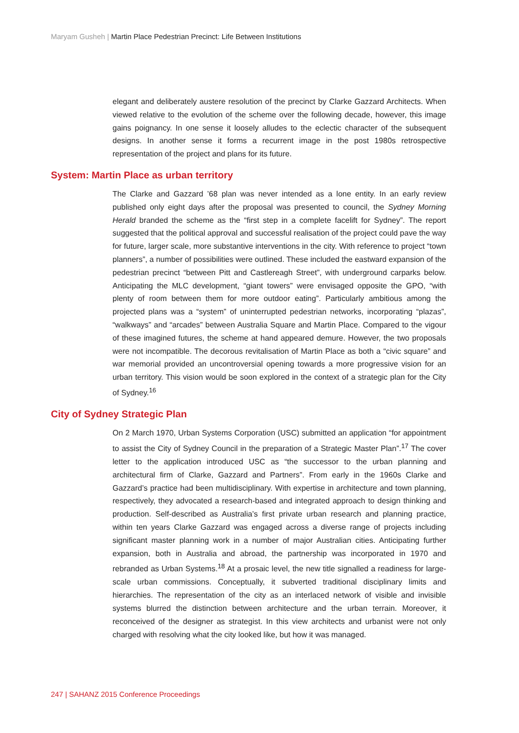Maryam Gusheh | Martin Place Pedestrian Precinct: Life Between Institutions
elegant and deliberately austere resolution of the precinct by Clarke Gazzard Architects. When viewed relative to the evolution of the scheme over the following decade, however, this image gains poignancy. In one sense it loosely alludes to the eclectic character of the subsequent designs. In another sense it forms a recurrent image in the post 1980s retrospective representation of the project and plans for its future.
System: Martin Place as urban territory
The Clarke and Gazzard ’68 plan was never intended as a lone entity. In an early review published only eight days after the proposal was presented to council, the Sydney Morning Herald branded the scheme as the “first step in a complete facelift for Sydney”. The report suggested that the political approval and successful realisation of the project could pave the way for future, larger scale, more substantive interventions in the city. With reference to project “town planners”, a number of possibilities were outlined. These included the eastward expansion of the pedestrian precinct “between Pitt and Castlereagh Street”, with underground carparks below. Anticipating the MLC development, “giant towers” were envisaged opposite the GPO, “with plenty of room between them for more outdoor eating”. Particularly ambitious among the projected plans was a “system” of uninterrupted pedestrian networks, incorporating “plazas”, “walkways” and “arcades” between Australia Square and Martin Place. Compared to the vigour of these imagined futures, the scheme at hand appeared demure. However, the two proposals were not incompatible. The decorous revitalisation of Martin Place as both a “civic square” and war memorial provided an uncontroversial opening towards a more progressive vision for an urban territory. This vision would be soon explored in the context of a strategic plan for the City of Sydney.<sup>16</sup>
City of Sydney Strategic Plan
On 2 March 1970, Urban Systems Corporation (USC) submitted an application “for appointment to assist the City of Sydney Council in the preparation of a Strategic Master Plan”.<sup>17</sup> The cover letter to the application introduced USC as “the successor to the urban planning and architectural firm of Clarke, Gazzard and Partners”. From early in the 1960s Clarke and Gazzard’s practice had been multidisciplinary. With expertise in architecture and town planning, respectively, they advocated a research-based and integrated approach to design thinking and production. Self-described as Australia’s first private urban research and planning practice, within ten years Clarke Gazzard was engaged across a diverse range of projects including significant master planning work in a number of major Australian cities. Anticipating further expansion, both in Australia and abroad, the partnership was incorporated in 1970 and rebranded as Urban Systems.<sup>18</sup> At a prosaic level, the new title signalled a readiness for large-scale urban commissions. Conceptually, it subverted traditional disciplinary limits and hierarchies. The representation of the city as an interlaced network of visible and invisible systems blurred the distinction between architecture and the urban terrain. Moreover, it reconceived of the designer as strategist. In this view architects and urbanist were not only charged with resolving what the city looked like, but how it was managed.
247 | SAHANZ 2015 Conference Proceedings